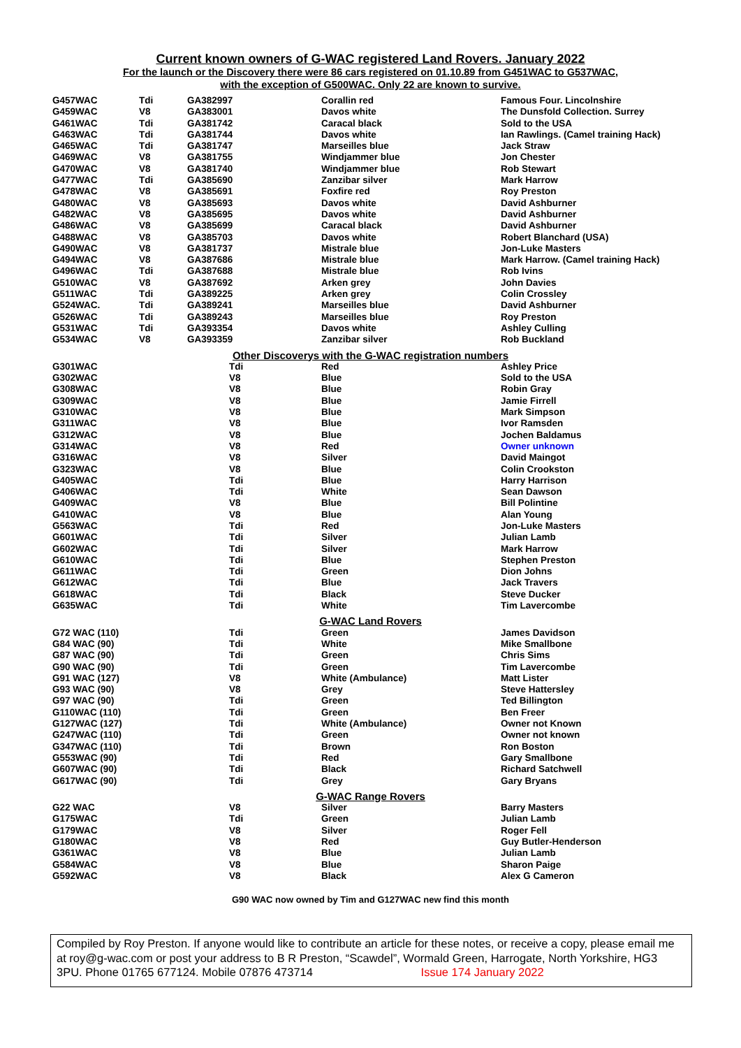Current known owners of G-WAC registered Land Rovers. January 2022
For the launch or the Discovery there were 86 cars registered on 01.10.89 from G451WAC to G537WAC,
with the exception of G500WAC. Only 22 are known to survive.
| G457WAC | Tdi | GA382997 | Corallin red | Famous Four. Lincolnshire |
| G459WAC | V8 | GA383001 | Davos white | The Dunsfold Collection. Surrey |
| G461WAC | Tdi | GA381742 | Caracal black | Sold to the USA |
| G463WAC | Tdi | GA381744 | Davos white | Ian Rawlings. (Camel training Hack) |
| G465WAC | Tdi | GA381747 | Marseilles blue | Jack Straw |
| G469WAC | V8 | GA381755 | Windjammer blue | Jon Chester |
| G470WAC | V8 | GA381740 | Windjammer blue | Rob Stewart |
| G477WAC | Tdi | GA385690 | Zanzibar silver | Mark Harrow |
| G478WAC | V8 | GA385691 | Foxfire red | Roy Preston |
| G480WAC | V8 | GA385693 | Davos white | David Ashburner |
| G482WAC | V8 | GA385695 | Davos white | David Ashburner |
| G486WAC | V8 | GA385699 | Caracal black | David Ashburner |
| G488WAC | V8 | GA385703 | Davos white | Robert Blanchard (USA) |
| G490WAC | V8 | GA381737 | Mistrale blue | Jon-Luke Masters |
| G494WAC | V8 | GA387686 | Mistrale blue | Mark Harrow. (Camel training Hack) |
| G496WAC | Tdi | GA387688 | Mistrale blue | Rob Ivins |
| G510WAC | V8 | GA387692 | Arken grey | John Davies |
| G511WAC | Tdi | GA389225 | Arken grey | Colin Crossley |
| G524WAC. | Tdi | GA389241 | Marseilles blue | David Ashburner |
| G526WAC | Tdi | GA389243 | Marseilles blue | Roy Preston |
| G531WAC | Tdi | GA393354 | Davos white | Ashley Culling |
| G534WAC | V8 | GA393359 | Zanzibar silver | Rob Buckland |
| Other Discoverys with the G-WAC registration numbers | | | | |
| G301WAC | | Tdi | Red | Ashley Price |
| G302WAC | | V8 | Blue | Sold to the USA |
| G308WAC | | V8 | Blue | Robin Gray |
| G309WAC | | V8 | Blue | Jamie Firrell |
| G310WAC | | V8 | Blue | Mark Simpson |
| G311WAC | | V8 | Blue | Ivor Ramsden |
| G312WAC | | V8 | Blue | Jochen Baldamus |
| G314WAC | | V8 | Red | Owner unknown |
| G316WAC | | V8 | Silver | David Maingot |
| G323WAC | | V8 | Blue | Colin Crookston |
| G405WAC | | Tdi | Blue | Harry Harrison |
| G406WAC | | Tdi | White | Sean Dawson |
| G409WAC | | V8 | Blue | Bill Polintine |
| G410WAC | | V8 | Blue | Alan Young |
| G563WAC | | Tdi | Red | Jon-Luke Masters |
| G601WAC | | Tdi | Silver | Julian Lamb |
| G602WAC | | Tdi | Silver | Mark Harrow |
| G610WAC | | Tdi | Blue | Stephen Preston |
| G611WAC | | Tdi | Green | Dion Johns |
| G612WAC | | Tdi | Blue | Jack Travers |
| G618WAC | | Tdi | Black | Steve Ducker |
| G635WAC | | Tdi | White | Tim Lavercombe |
| G-WAC Land Rovers | | | | |
| G72 WAC (110) | | Tdi | Green | James Davidson |
| G84 WAC (90) | | Tdi | White | Mike Smallbone |
| G87 WAC (90) | | Tdi | Green | Chris Sims |
| G90 WAC (90) | | Tdi | Green | Tim Lavercombe |
| G91 WAC (127) | | V8 | White (Ambulance) | Matt Lister |
| G93 WAC (90) | | V8 | Grey | Steve Hattersley |
| G97 WAC (90) | | Tdi | Green | Ted Billington |
| G110WAC (110) | | Tdi | Green | Ben Freer |
| G127WAC (127) | | Tdi | White (Ambulance) | Owner not Known |
| G247WAC (110) | | Tdi | Green | Owner not known |
| G347WAC (110) | | Tdi | Brown | Ron Boston |
| G553WAC (90) | | Tdi | Red | Gary Smallbone |
| G607WAC (90) | | Tdi | Black | Richard Satchwell |
| G617WAC (90) | | Tdi | Grey | Gary Bryans |
| G-WAC Range Rovers | | | | |
| G22 WAC | | V8 | Silver | Barry Masters |
| G175WAC | | Tdi | Green | Julian Lamb |
| G179WAC | | V8 | Silver | Roger Fell |
| G180WAC | | V8 | Red | Guy Butler-Henderson |
| G361WAC | | V8 | Blue | Julian Lamb |
| G584WAC | | V8 | Blue | Sharon Paige |
| G592WAC | | V8 | Black | Alex G Cameron |
G90 WAC now owned by Tim and G127WAC new find this month
Compiled by Roy Preston. If anyone would like to contribute an article for these notes, or receive a copy, please email me at roy@g-wac.com or post your address to B R Preston, “Scawdel”, Wormald Green, Harrogate, North Yorkshire, HG3 3PU. Phone 01765 677124. Mobile 07876 473714 Issue 174 January 2022